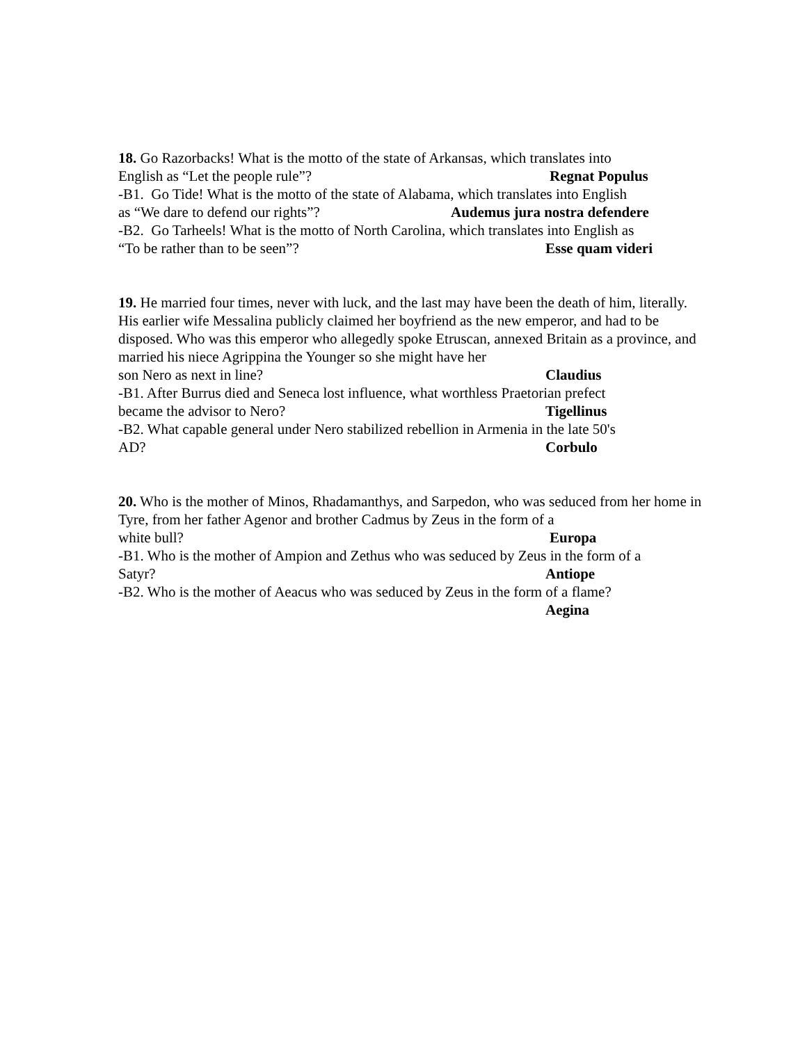18. Go Razorbacks! What is the motto of the state of Arkansas, which translates into
English as “Let the people rule”? Regnat Populus
-B1. Go Tide! What is the motto of the state of Alabama, which translates into English
as “We dare to defend our rights”? Audemus jura nostra defendere
-B2. Go Tarheels! What is the motto of North Carolina, which translates into English as
“To be rather than to be seen”? Esse quam videri
19. He married four times, never with luck, and the last may have been the death of him, literally. His earlier wife Messalina publicly claimed her boyfriend as the new emperor, and had to be disposed. Who was this emperor who allegedly spoke Etruscan, annexed Britain as a province, and married his niece Agrippina the Younger so she might have her
son Nero as next in line? Claudius
-B1. After Burrus died and Seneca lost influence, what worthless Praetorian prefect
became the advisor to Nero? Tigellinus
-B2. What capable general under Nero stabilized rebellion in Armenia in the late 50's
AD? Corbulo
20. Who is the mother of Minos, Rhadamanthys, and Sarpedon, who was seduced from her home in Tyre, from her father Agenor and brother Cadmus by Zeus in the form of a
white bull? Europa
-B1. Who is the mother of Ampion and Zethus who was seduced by Zeus in the form of a
Satyr? Antiope
-B2. Who is the mother of Aeacus who was seduced by Zeus in the form of a flame?
Aegina